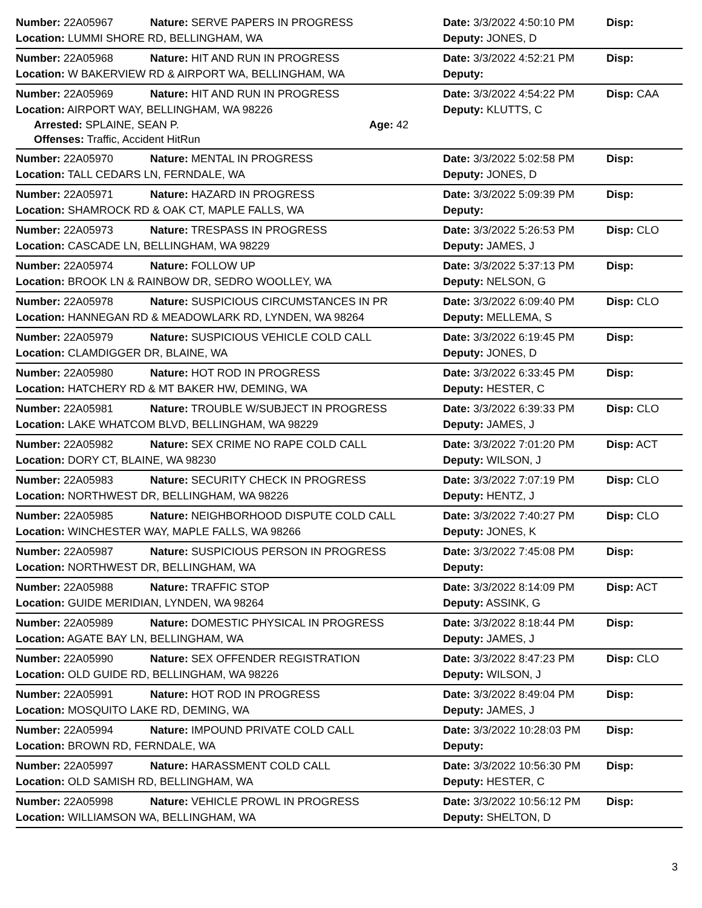Number: 22A05967 Nature: SERVE PAPERS IN PROGRESS Date: 3/3/2022 4:50:10 PM Disp:
Location: LUMMI SHORE RD, BELLINGHAM, WA Deputy: JONES, D
Number: 22A05968 Nature: HIT AND RUN IN PROGRESS Date: 3/3/2022 4:52:21 PM Disp:
Location: W BAKERVIEW RD & AIRPORT WA, BELLINGHAM, WA Deputy:
Number: 22A05969 Nature: HIT AND RUN IN PROGRESS Date: 3/3/2022 4:54:22 PM Disp: CAA
Location: AIRPORT WAY, BELLINGHAM, WA 98226 Deputy: KLUTTS, C
Arrested: SPLAINE, SEAN P. Age: 42
Offenses: Traffic, Accident HitRun
Number: 22A05970 Nature: MENTAL IN PROGRESS Date: 3/3/2022 5:02:58 PM Disp:
Location: TALL CEDARS LN, FERNDALE, WA Deputy: JONES, D
Number: 22A05971 Nature: HAZARD IN PROGRESS Date: 3/3/2022 5:09:39 PM Disp:
Location: SHAMROCK RD & OAK CT, MAPLE FALLS, WA Deputy:
Number: 22A05973 Nature: TRESPASS IN PROGRESS Date: 3/3/2022 5:26:53 PM Disp: CLO
Location: CASCADE LN, BELLINGHAM, WA 98229 Deputy: JAMES, J
Number: 22A05974 Nature: FOLLOW UP Date: 3/3/2022 5:37:13 PM Disp:
Location: BROOK LN & RAINBOW DR, SEDRO WOOLLEY, WA Deputy: NELSON, G
Number: 22A05978 Nature: SUSPICIOUS CIRCUMSTANCES IN PR Date: 3/3/2022 6:09:40 PM Disp: CLO
Location: HANNEGAN RD & MEADOWLARK RD, LYNDEN, WA 98264 Deputy: MELLEMA, S
Number: 22A05979 Nature: SUSPICIOUS VEHICLE COLD CALL Date: 3/3/2022 6:19:45 PM Disp:
Location: CLAMDIGGER DR, BLAINE, WA Deputy: JONES, D
Number: 22A05980 Nature: HOT ROD IN PROGRESS Date: 3/3/2022 6:33:45 PM Disp:
Location: HATCHERY RD & MT BAKER HW, DEMING, WA Deputy: HESTER, C
Number: 22A05981 Nature: TROUBLE W/SUBJECT IN PROGRESS Date: 3/3/2022 6:39:33 PM Disp: CLO
Location: LAKE WHATCOM BLVD, BELLINGHAM, WA 98229 Deputy: JAMES, J
Number: 22A05982 Nature: SEX CRIME NO RAPE COLD CALL Date: 3/3/2022 7:01:20 PM Disp: ACT
Location: DORY CT, BLAINE, WA 98230 Deputy: WILSON, J
Number: 22A05983 Nature: SECURITY CHECK IN PROGRESS Date: 3/3/2022 7:07:19 PM Disp: CLO
Location: NORTHWEST DR, BELLINGHAM, WA 98226 Deputy: HENTZ, J
Number: 22A05985 Nature: NEIGHBORHOOD DISPUTE COLD CALL Date: 3/3/2022 7:40:27 PM Disp: CLO
Location: WINCHESTER WAY, MAPLE FALLS, WA 98266 Deputy: JONES, K
Number: 22A05987 Nature: SUSPICIOUS PERSON IN PROGRESS Date: 3/3/2022 7:45:08 PM Disp:
Location: NORTHWEST DR, BELLINGHAM, WA Deputy:
Number: 22A05988 Nature: TRAFFIC STOP Date: 3/3/2022 8:14:09 PM Disp: ACT
Location: GUIDE MERIDIAN, LYNDEN, WA 98264 Deputy: ASSINK, G
Number: 22A05989 Nature: DOMESTIC PHYSICAL IN PROGRESS Date: 3/3/2022 8:18:44 PM Disp:
Location: AGATE BAY LN, BELLINGHAM, WA Deputy: JAMES, J
Number: 22A05990 Nature: SEX OFFENDER REGISTRATION Date: 3/3/2022 8:47:23 PM Disp: CLO
Location: OLD GUIDE RD, BELLINGHAM, WA 98226 Deputy: WILSON, J
Number: 22A05991 Nature: HOT ROD IN PROGRESS Date: 3/3/2022 8:49:04 PM Disp:
Location: MOSQUITO LAKE RD, DEMING, WA Deputy: JAMES, J
Number: 22A05994 Nature: IMPOUND PRIVATE COLD CALL Date: 3/3/2022 10:28:03 PM Disp:
Location: BROWN RD, FERNDALE, WA Deputy:
Number: 22A05997 Nature: HARASSMENT COLD CALL Date: 3/3/2022 10:56:30 PM Disp:
Location: OLD SAMISH RD, BELLINGHAM, WA Deputy: HESTER, C
Number: 22A05998 Nature: VEHICLE PROWL IN PROGRESS Date: 3/3/2022 10:56:12 PM Disp:
Location: WILLIAMSON WA, BELLINGHAM, WA Deputy: SHELTON, D
3